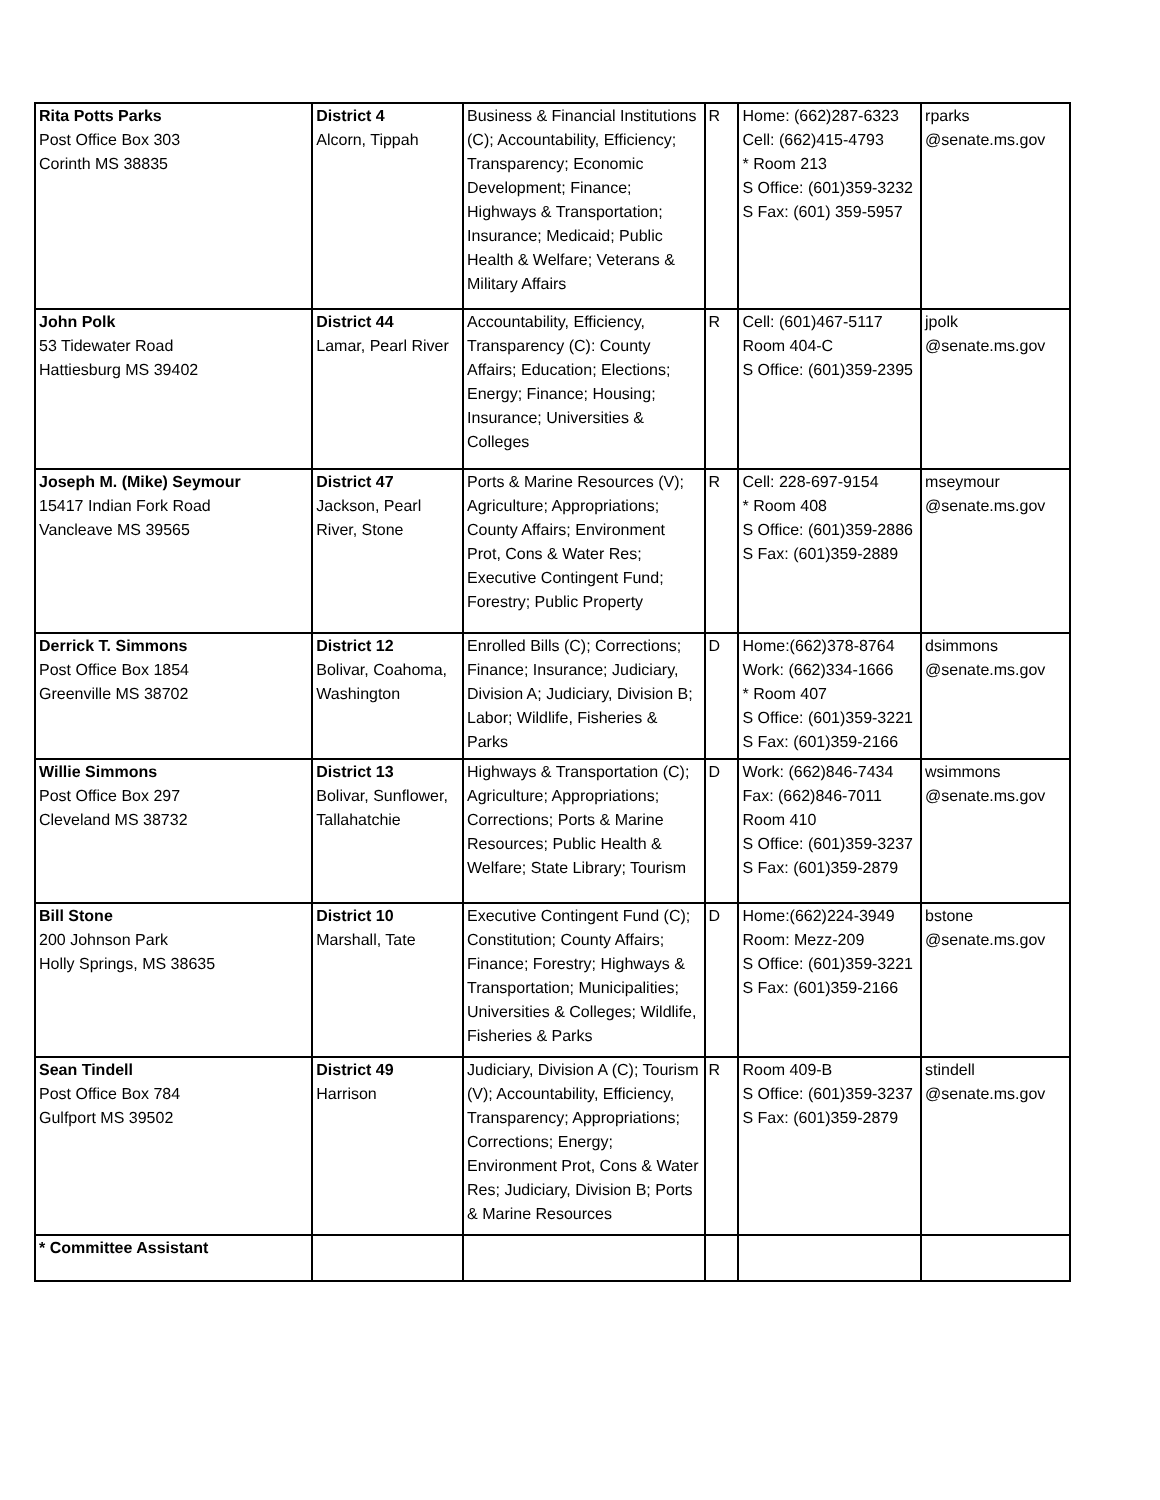| Rita Potts Parks Post Office Box 303 Corinth MS 38835 | District 4 Alcorn, Tippah | Business & Financial Institutions (C); Accountability, Efficiency; Transparency; Economic Development; Finance; Highways & Transportation; Insurance; Medicaid; Public Health & Welfare; Veterans & Military Affairs | R | Home: (662)287-6323 Cell: (662)415-4793 * Room 213 S Office: (601)359-3232 S Fax: (601) 359-5957 | rparks @senate.ms.gov |
| John Polk 53 Tidewater Road Hattiesburg MS 39402 | District 44 Lamar, Pearl River | Accountability, Efficiency, Transparency (C): County Affairs; Education; Elections; Energy; Finance; Housing; Insurance; Universities & Colleges | R | Cell: (601)467-5117 Room 404-C S Office: (601)359-2395 | jpolk @senate.ms.gov |
| Joseph M. (Mike) Seymour 15417 Indian Fork Road Vancleave MS 39565 | District 47 Jackson, Pearl River, Stone | Ports & Marine Resources (V); Agriculture; Appropriations; County Affairs; Environment Prot, Cons & Water Res; Executive Contingent Fund; Forestry; Public Property | R | Cell: 228-697-9154 * Room 408 S Office: (601)359-2886 S Fax: (601)359-2889 | mseymour @senate.ms.gov |
| Derrick T. Simmons Post Office Box 1854 Greenville MS 38702 | District 12 Bolivar, Coahoma, Washington | Enrolled Bills (C); Corrections; Finance; Insurance; Judiciary, Division A; Judiciary, Division B; Labor; Wildlife, Fisheries & Parks | D | Home:(662)378-8764 Work: (662)334-1666 * Room 407 S Office: (601)359-3221 S Fax: (601)359-2166 | dsimmons @senate.ms.gov |
| Willie Simmons Post Office Box 297 Cleveland MS 38732 | District 13 Bolivar, Sunflower, Tallahatchie | Highways & Transportation (C); Agriculture; Appropriations; Corrections; Ports & Marine Resources; Public Health & Welfare; State Library; Tourism | D | Work: (662)846-7434 Fax: (662)846-7011 Room 410 S Office: (601)359-3237 S Fax: (601)359-2879 | wsimmons @senate.ms.gov |
| Bill Stone 200 Johnson Park Holly Springs, MS 38635 | District 10 Marshall, Tate | Executive Contingent Fund (C); Constitution; County Affairs; Finance; Forestry; Highways & Transportation; Municipalities; Universities & Colleges; Wildlife, Fisheries & Parks | D | Home:(662)224-3949 Room: Mezz-209 S Office: (601)359-3221 S Fax: (601)359-2166 | bstone @senate.ms.gov |
| Sean Tindell Post Office Box 784 Gulfport MS 39502 | District 49 Harrison | Judiciary, Division A (C); Tourism (V); Accountability, Efficiency, Transparency; Appropriations; Corrections; Energy; Environment Prot, Cons & Water Res; Judiciary, Division B; Ports & Marine Resources | R | Room 409-B S Office: (601)359-3237 S Fax: (601)359-2879 | stindell @senate.ms.gov |
| * Committee Assistant | | | | | |